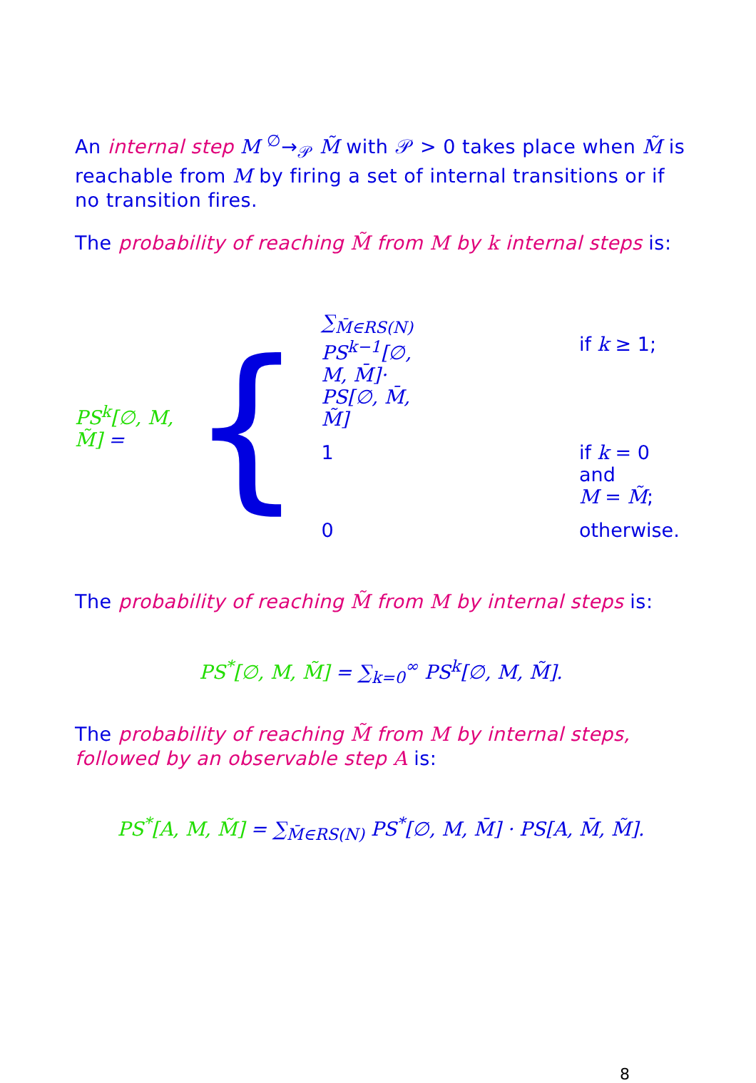An internal step M <sup>∅</sup>→<sub>𝒫</sub> M̃ with 𝒫 > 0 takes place when M̃ is reachable from M by firing a set of internal transitions or if no transition fires.
The probability of reaching M̃ from M by k internal steps is:
PS<sup>k</sup>[∅, M, M̃] =
{
| ∑<sub>M̄∈RS(N)</sub> PS<sup>k−1</sup>[∅, M, M̄]· PS[∅, M̄, M̃] | if k ≥ 1; |
| 1 | if k = 0 and M = M̃ ; |
| 0 | otherwise. |
The probability of reaching M̃ from M by internal steps is:
PS<sup>*</sup>[∅, M, M̃] = ∑<sub>k=0</sub><sup>∞</sup> PS<sup>k</sup>[∅, M, M̃].
The probability of reaching M̃ from M by internal steps, followed by an observable step A is:
PS<sup>*</sup>[A, M, M̃] = ∑<sub>M̄∈RS(N)</sub> PS<sup>*</sup>[∅, M, M̄] · PS[A, M̄, M̃].
8